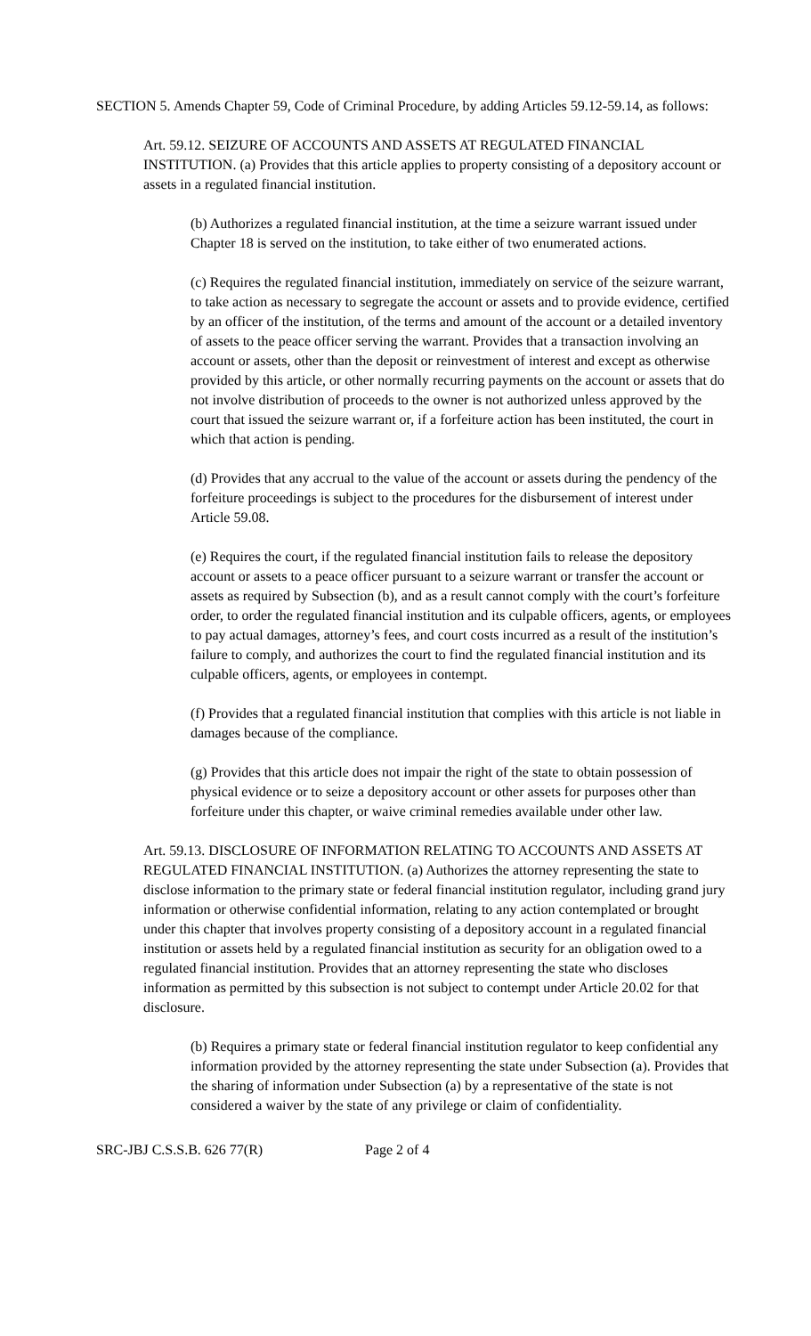SECTION 5. Amends Chapter 59, Code of Criminal Procedure, by adding Articles 59.12-59.14, as follows:
Art. 59.12. SEIZURE OF ACCOUNTS AND ASSETS AT REGULATED FINANCIAL INSTITUTION. (a) Provides that this article applies to property consisting of a depository account or assets in a regulated financial institution.
(b) Authorizes a regulated financial institution, at the time a seizure warrant issued under Chapter 18 is served on the institution, to take either of two enumerated actions.
(c) Requires the regulated financial institution, immediately on service of the seizure warrant, to take action as necessary to segregate the account or assets and to provide evidence, certified by an officer of the institution, of the terms and amount of the account or a detailed inventory of assets to the peace officer serving the warrant. Provides that a transaction involving an account or assets, other than the deposit or reinvestment of interest and except as otherwise provided by this article, or other normally recurring payments on the account or assets that do not involve distribution of proceeds to the owner is not authorized unless approved by the court that issued the seizure warrant or, if a forfeiture action has been instituted, the court in which that action is pending.
(d) Provides that any accrual to the value of the account or assets during the pendency of the forfeiture proceedings is subject to the procedures for the disbursement of interest under Article 59.08.
(e) Requires the court, if the regulated financial institution fails to release the depository account or assets to a peace officer pursuant to a seizure warrant or transfer the account or assets as required by Subsection (b), and as a result cannot comply with the court’s forfeiture order, to order the regulated financial institution and its culpable officers, agents, or employees to pay actual damages, attorney’s fees, and court costs incurred as a result of the institution’s failure to comply, and authorizes the court to find the regulated financial institution and its culpable officers, agents, or employees in contempt.
(f) Provides that a regulated financial institution that complies with this article is not liable in damages because of the compliance.
(g) Provides that this article does not impair the right of the state to obtain possession of physical evidence or to seize a depository account or other assets for purposes other than forfeiture under this chapter, or waive criminal remedies available under other law.
Art. 59.13. DISCLOSURE OF INFORMATION RELATING TO ACCOUNTS AND ASSETS AT REGULATED FINANCIAL INSTITUTION. (a) Authorizes the attorney representing the state to disclose information to the primary state or federal financial institution regulator, including grand jury information or otherwise confidential information, relating to any action contemplated or brought under this chapter that involves property consisting of a depository account in a regulated financial institution or assets held by a regulated financial institution as security for an obligation owed to a regulated financial institution. Provides that an attorney representing the state who discloses information as permitted by this subsection is not subject to contempt under Article 20.02 for that disclosure.
(b) Requires a primary state or federal financial institution regulator to keep confidential any information provided by the attorney representing the state under Subsection (a). Provides that the sharing of information under Subsection (a) by a representative of the state is not considered a waiver by the state of any privilege or claim of confidentiality.
SRC-JBJ C.S.S.B. 626 77(R) Page 2 of 4